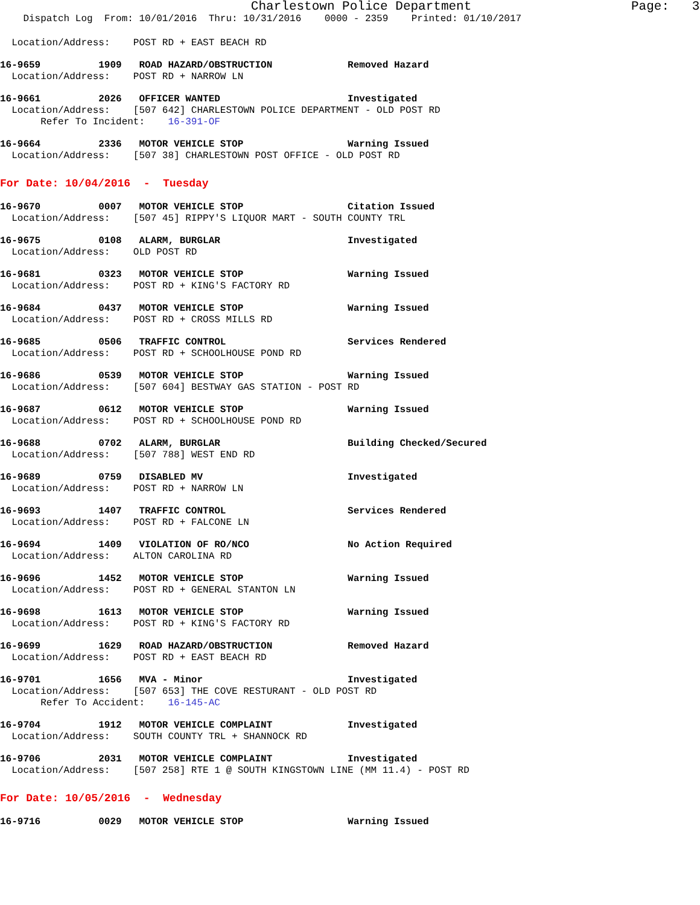Charlestown Police Department Page: 3
Dispatch Log From: 10/01/2016 Thru: 10/31/2016 0000 - 2359 Printed: 01/10/2017
Location/Address: POST RD + EAST BEACH RD
16-9659 1909 ROAD HAZARD/OBSTRUCTION Removed Hazard Location/Address: POST RD + NARROW LN
16-9661 2026 OFFICER WANTED Investigated Location/Address: [507 642] CHARLESTOWN POLICE DEPARTMENT - OLD POST RD Refer To Incident: 16-391-OF
16-9664 2336 MOTOR VEHICLE STOP Warning Issued Location/Address: [507 38] CHARLESTOWN POST OFFICE - OLD POST RD
For Date: 10/04/2016 - Tuesday
16-9670 0007 MOTOR VEHICLE STOP Citation Issued Location/Address: [507 45] RIPPY'S LIQUOR MART - SOUTH COUNTY TRL
16-9675 0108 ALARM, BURGLAR Investigated Location/Address: OLD POST RD
16-9681 0323 MOTOR VEHICLE STOP Warning Issued Location/Address: POST RD + KING'S FACTORY RD
16-9684 0437 MOTOR VEHICLE STOP Warning Issued Location/Address: POST RD + CROSS MILLS RD
16-9685 0506 TRAFFIC CONTROL Services Rendered Location/Address: POST RD + SCHOOLHOUSE POND RD
16-9686 0539 MOTOR VEHICLE STOP Warning Issued Location/Address: [507 604] BESTWAY GAS STATION - POST RD
16-9687 0612 MOTOR VEHICLE STOP Warning Issued Location/Address: POST RD + SCHOOLHOUSE POND RD
16-9688 0702 ALARM, BURGLAR Building Checked/Secured Location/Address: [507 788] WEST END RD
16-9689 0759 DISABLED MV Investigated Location/Address: POST RD + NARROW LN
16-9693 1407 TRAFFIC CONTROL Services Rendered Location/Address: POST RD + FALCONE LN
16-9694 1409 VIOLATION OF RO/NCO No Action Required Location/Address: ALTON CAROLINA RD
16-9696 1452 MOTOR VEHICLE STOP Warning Issued Location/Address: POST RD + GENERAL STANTON LN
16-9698 1613 MOTOR VEHICLE STOP Warning Issued Location/Address: POST RD + KING'S FACTORY RD
16-9699 1629 ROAD HAZARD/OBSTRUCTION Removed Hazard Location/Address: POST RD + EAST BEACH RD
16-9701 1656 MVA - Minor Investigated Location/Address: [507 653] THE COVE RESTURANT - OLD POST RD Refer To Accident: 16-145-AC
16-9704 1912 MOTOR VEHICLE COMPLAINT Investigated Location/Address: SOUTH COUNTY TRL + SHANNOCK RD
16-9706 2031 MOTOR VEHICLE COMPLAINT Investigated Location/Address: [507 258] RTE 1 @ SOUTH KINGSTOWN LINE (MM 11.4) - POST RD
For Date: 10/05/2016 - Wednesday
16-9716 0029 MOTOR VEHICLE STOP Warning Issued